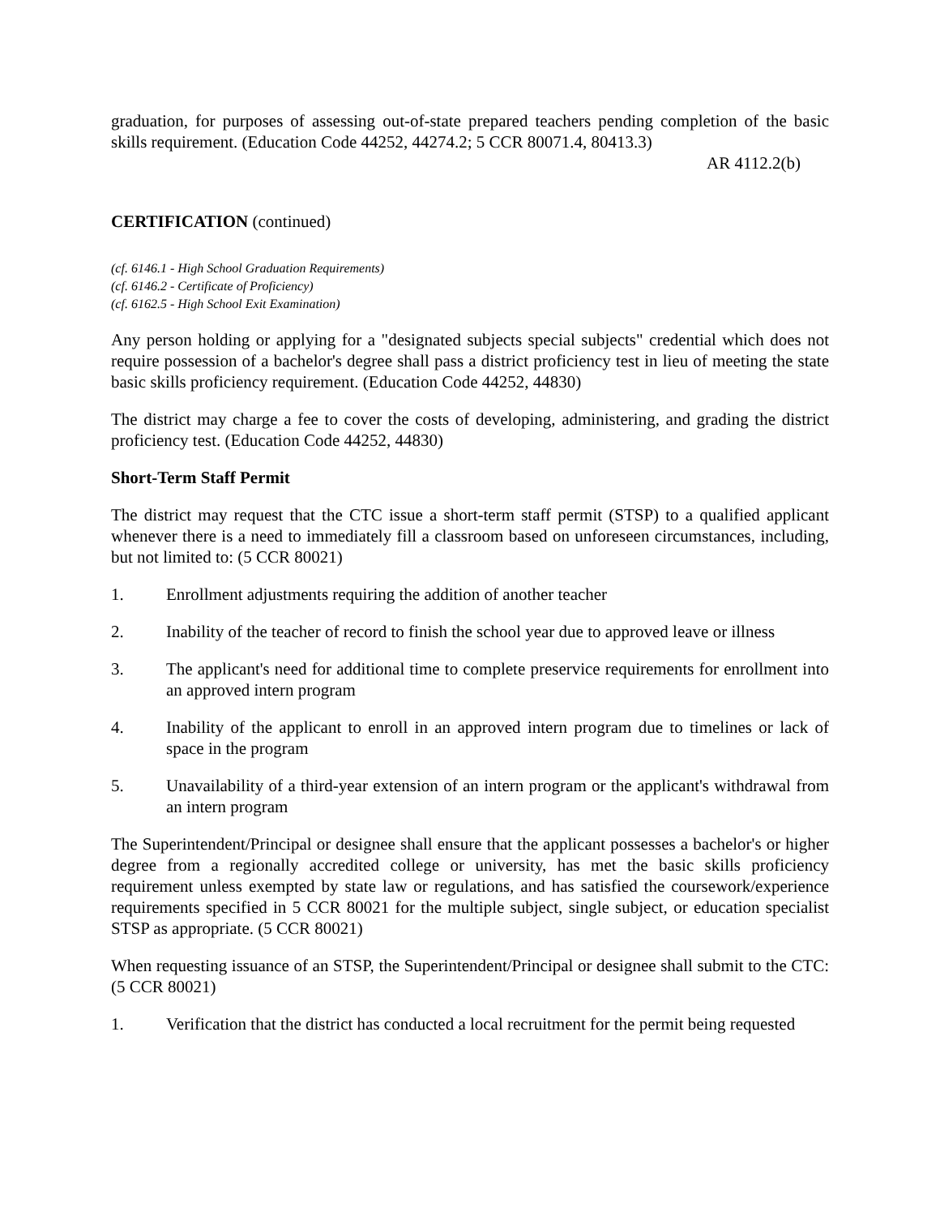graduation, for purposes of assessing out-of-state prepared teachers pending completion of the basic skills requirement. (Education Code 44252, 44274.2; 5 CCR 80071.4, 80413.3)
AR 4112.2(b)
CERTIFICATION (continued)
(cf. 6146.1 - High School Graduation Requirements)
(cf. 6146.2 - Certificate of Proficiency)
(cf. 6162.5 - High School Exit Examination)
Any person holding or applying for a "designated subjects special subjects" credential which does not require possession of a bachelor's degree shall pass a district proficiency test in lieu of meeting the state basic skills proficiency requirement. (Education Code 44252, 44830)
The district may charge a fee to cover the costs of developing, administering, and grading the district proficiency test. (Education Code 44252, 44830)
Short-Term Staff Permit
The district may request that the CTC issue a short-term staff permit (STSP) to a qualified applicant whenever there is a need to immediately fill a classroom based on unforeseen circumstances, including, but not limited to: (5 CCR 80021)
1. Enrollment adjustments requiring the addition of another teacher
2. Inability of the teacher of record to finish the school year due to approved leave or illness
3. The applicant's need for additional time to complete preservice requirements for enrollment into an approved intern program
4. Inability of the applicant to enroll in an approved intern program due to timelines or lack of space in the program
5. Unavailability of a third-year extension of an intern program or the applicant's withdrawal from an intern program
The Superintendent/Principal or designee shall ensure that the applicant possesses a bachelor's or higher degree from a regionally accredited college or university, has met the basic skills proficiency requirement unless exempted by state law or regulations, and has satisfied the coursework/experience requirements specified in 5 CCR 80021 for the multiple subject, single subject, or education specialist STSP as appropriate. (5 CCR 80021)
When requesting issuance of an STSP, the Superintendent/Principal or designee shall submit to the CTC: (5 CCR 80021)
1. Verification that the district has conducted a local recruitment for the permit being requested